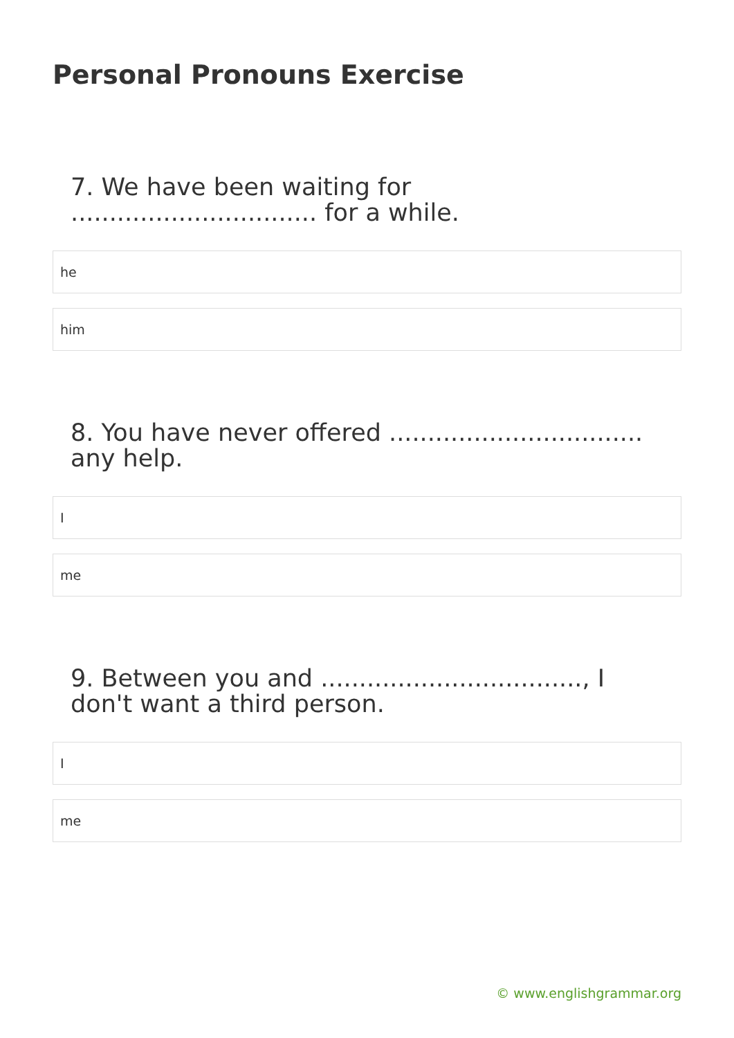Personal Pronouns Exercise
7. We have been waiting for ................................ for a while.
he
him
8. You have never offered ................................. any help.
I
me
9. Between you and .................................., I don't want a third person.
I
me
© www.englishgrammar.org